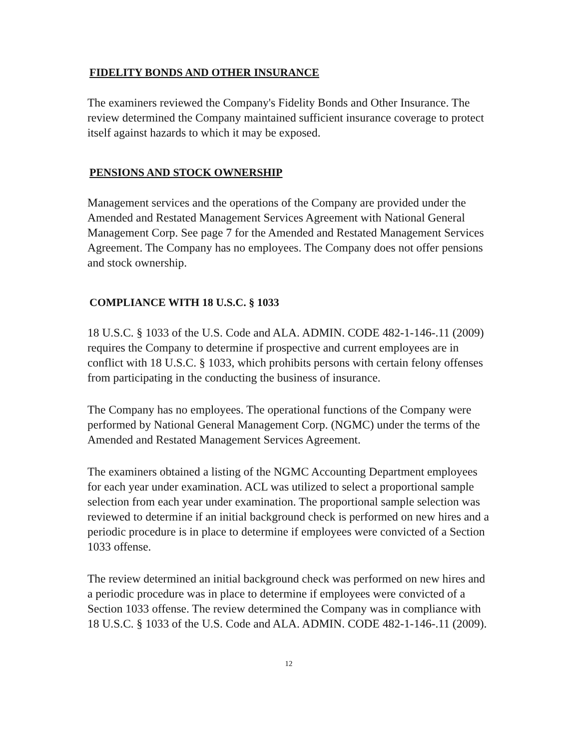FIDELITY BONDS AND OTHER INSURANCE
The examiners reviewed the Company's Fidelity Bonds and Other Insurance. The review determined the Company maintained sufficient insurance coverage to protect itself against hazards to which it may be exposed.
PENSIONS AND STOCK OWNERSHIP
Management services and the operations of the Company are provided under the Amended and Restated Management Services Agreement with National General Management Corp. See page 7 for the Amended and Restated Management Services Agreement. The Company has no employees. The Company does not offer pensions and stock ownership.
COMPLIANCE WITH 18 U.S.C. § 1033
18 U.S.C. § 1033 of the U.S. Code and ALA. ADMIN. CODE 482-1-146-.11 (2009) requires the Company to determine if prospective and current employees are in conflict with 18 U.S.C. § 1033, which prohibits persons with certain felony offenses from participating in the conducting the business of insurance.
The Company has no employees. The operational functions of the Company were performed by National General Management Corp. (NGMC) under the terms of the Amended and Restated Management Services Agreement.
The examiners obtained a listing of the NGMC Accounting Department employees for each year under examination. ACL was utilized to select a proportional sample selection from each year under examination. The proportional sample selection was reviewed to determine if an initial background check is performed on new hires and a periodic procedure is in place to determine if employees were convicted of a Section 1033 offense.
The review determined an initial background check was performed on new hires and a periodic procedure was in place to determine if employees were convicted of a Section 1033 offense. The review determined the Company was in compliance with 18 U.S.C. § 1033 of the U.S. Code and ALA. ADMIN. CODE 482-1-146-.11 (2009).
12